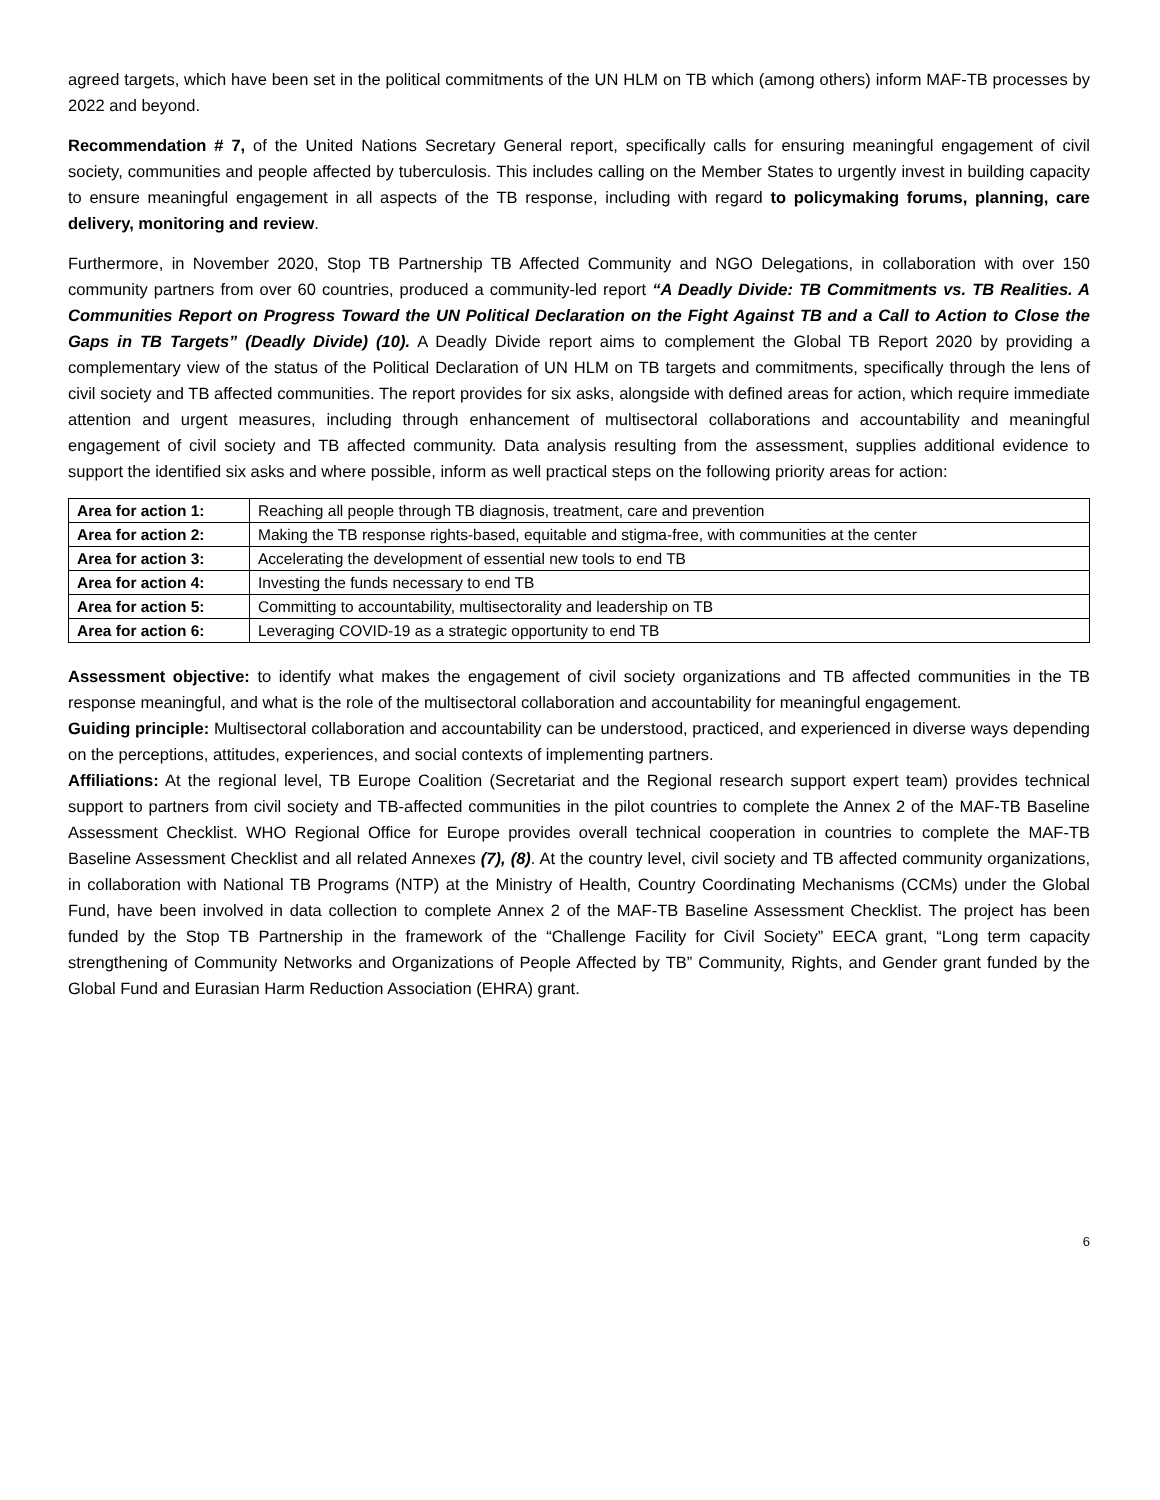agreed targets, which have been set in the political commitments of the UN HLM on TB which (among others) inform MAF-TB processes by 2022 and beyond.
Recommendation # 7, of the United Nations Secretary General report, specifically calls for ensuring meaningful engagement of civil society, communities and people affected by tuberculosis. This includes calling on the Member States to urgently invest in building capacity to ensure meaningful engagement in all aspects of the TB response, including with regard to policymaking forums, planning, care delivery, monitoring and review.
Furthermore, in November 2020, Stop TB Partnership TB Affected Community and NGO Delegations, in collaboration with over 150 community partners from over 60 countries, produced a community-led report “A Deadly Divide: TB Commitments vs. TB Realities. A Communities Report on Progress Toward the UN Political Declaration on the Fight Against TB and a Call to Action to Close the Gaps in TB Targets” (Deadly Divide) (10). A Deadly Divide report aims to complement the Global TB Report 2020 by providing a complementary view of the status of the Political Declaration of UN HLM on TB targets and commitments, specifically through the lens of civil society and TB affected communities. The report provides for six asks, alongside with defined areas for action, which require immediate attention and urgent measures, including through enhancement of multisectoral collaborations and accountability and meaningful engagement of civil society and TB affected community. Data analysis resulting from the assessment, supplies additional evidence to support the identified six asks and where possible, inform as well practical steps on the following priority areas for action:
| Area for action 1: | Reaching all people through TB diagnosis, treatment, care and prevention |
| Area for action 2: | Making the TB response rights-based, equitable and stigma-free, with communities at the center |
| Area for action 3: | Accelerating the development of essential new tools to end TB |
| Area for action 4: | Investing the funds necessary to end TB |
| Area for action 5: | Committing to accountability, multisectorality and leadership on TB |
| Area for action 6: | Leveraging COVID-19 as a strategic opportunity to end TB |
Assessment objective: to identify what makes the engagement of civil society organizations and TB affected communities in the TB response meaningful, and what is the role of the multisectoral collaboration and accountability for meaningful engagement.
Guiding principle: Multisectoral collaboration and accountability can be understood, practiced, and experienced in diverse ways depending on the perceptions, attitudes, experiences, and social contexts of implementing partners.
Affiliations: At the regional level, TB Europe Coalition (Secretariat and the Regional research support expert team) provides technical support to partners from civil society and TB-affected communities in the pilot countries to complete the Annex 2 of the MAF-TB Baseline Assessment Checklist. WHO Regional Office for Europe provides overall technical cooperation in countries to complete the MAF-TB Baseline Assessment Checklist and all related Annexes (7), (8). At the country level, civil society and TB affected community organizations, in collaboration with National TB Programs (NTP) at the Ministry of Health, Country Coordinating Mechanisms (CCMs) under the Global Fund, have been involved in data collection to complete Annex 2 of the MAF-TB Baseline Assessment Checklist. The project has been funded by the Stop TB Partnership in the framework of the “Challenge Facility for Civil Society” EECA grant, “Long term capacity strengthening of Community Networks and Organizations of People Affected by TB” Community, Rights, and Gender grant funded by the Global Fund and Eurasian Harm Reduction Association (EHRA) grant.
6